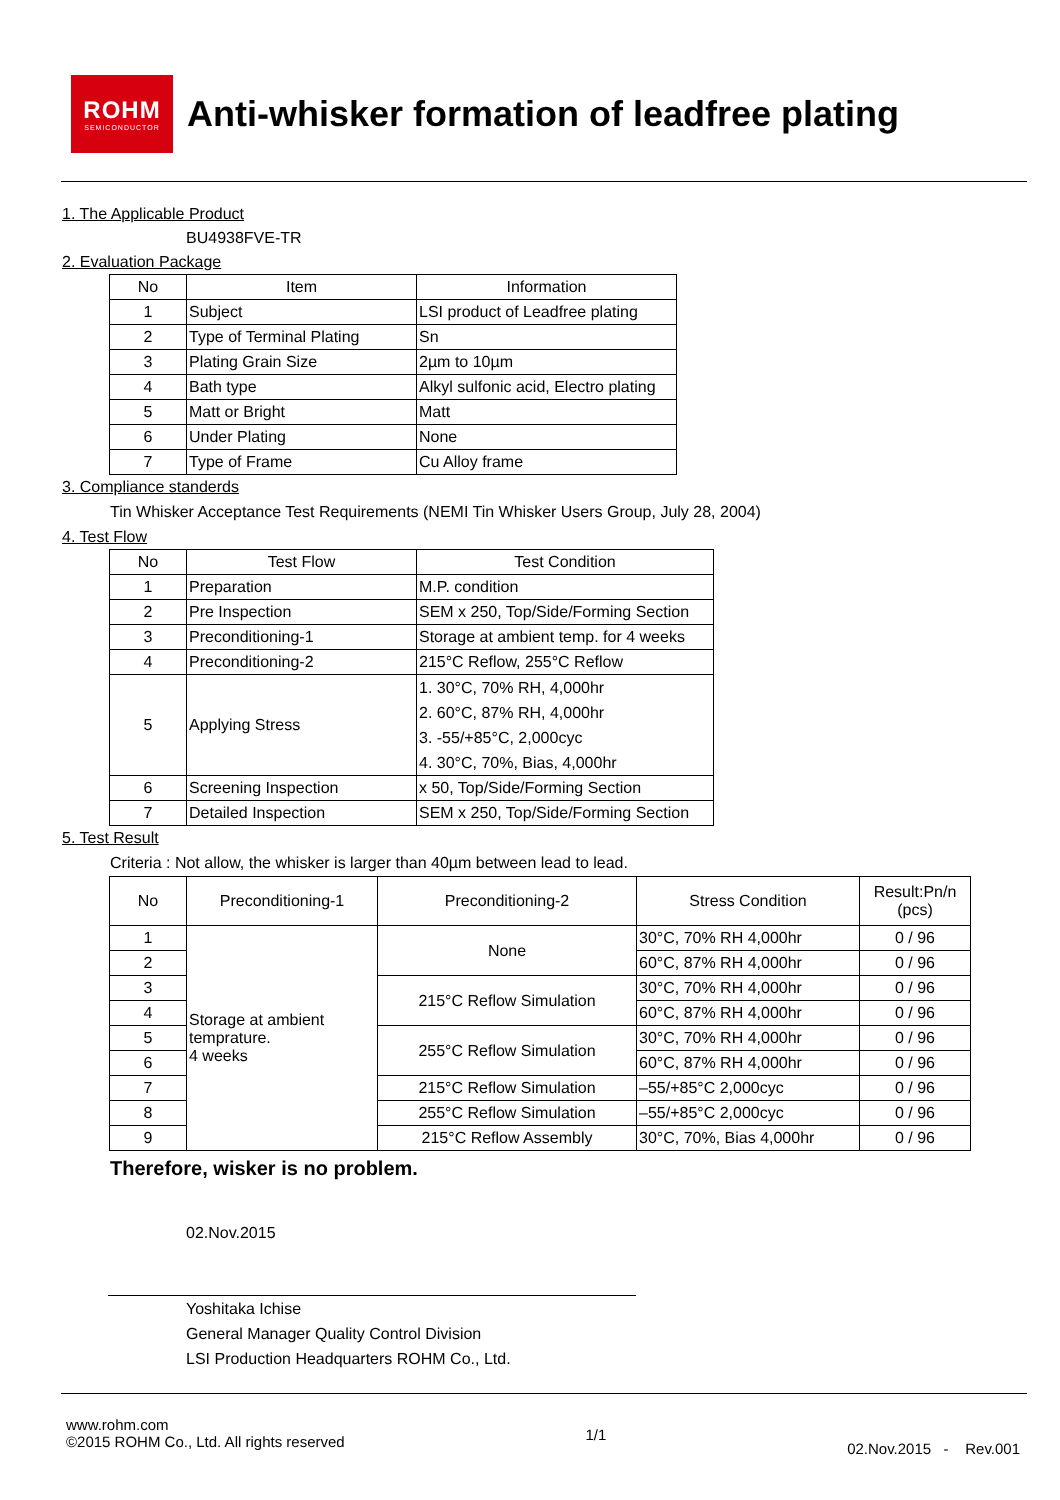ROHM
SEMICONDUCTOR
Anti-whisker formation of leadfree plating
1. The Applicable Product
BU4938FVE-TR
2. Evaluation Package
| No | Item | Information |
| --- | --- | --- |
| 1 | Subject | LSI product of Leadfree plating |
| 2 | Type of Terminal Plating | Sn |
| 3 | Plating Grain Size | 2µm to 10µm |
| 4 | Bath type | Alkyl sulfonic acid, Electro plating |
| 5 | Matt or Bright | Matt |
| 6 | Under Plating | None |
| 7 | Type of Frame | Cu Alloy frame |
3. Compliance standerds
Tin Whisker Acceptance Test Requirements (NEMI Tin Whisker Users Group, July 28, 2004)
4. Test Flow
| No | Test Flow | Test Condition |
| --- | --- | --- |
| 1 | Preparation | M.P. condition |
| 2 | Pre Inspection | SEM x 250, Top/Side/Forming Section |
| 3 | Preconditioning-1 | Storage at ambient temp. for 4 weeks |
| 4 | Preconditioning-2 | 215°C Reflow, 255°C Reflow |
| 5 | Applying Stress | 1. 30°C, 70% RH, 4,000hr 2. 60°C, 87% RH, 4,000hr 3. -55/+85°C, 2,000cyc 4. 30°C, 70%, Bias, 4,000hr |
| 6 | Screening Inspection | x 50, Top/Side/Forming Section |
| 7 | Detailed Inspection | SEM x 250, Top/Side/Forming Section |
5. Test Result
Criteria : Not allow, the whisker is larger than 40µm between lead to lead.
| No | Preconditioning-1 | Preconditioning-2 | Stress Condition | Result:Pn/n (pcs) |
| --- | --- | --- | --- | --- |
| 1 | Storage at ambient temprature. 4 weeks | None | 30°C, 70% RH 4,000hr | 0 / 96 |
| 2 | | | 60°C, 87% RH 4,000hr | 0 / 96 |
| 3 | | 215°C Reflow Simulation | 30°C, 70% RH 4,000hr | 0 / 96 |
| 4 | | | 60°C, 87% RH 4,000hr | 0 / 96 |
| 5 | | 255°C Reflow Simulation | 30°C, 70% RH 4,000hr | 0 / 96 |
| 6 | | | 60°C, 87% RH 4,000hr | 0 / 96 |
| 7 | | 215°C Reflow Simulation | –55/+85°C 2,000cyc | 0 / 96 |
| 8 | | 255°C Reflow Simulation | –55/+85°C 2,000cyc | 0 / 96 |
| 9 | | 215°C Reflow Assembly | 30°C, 70%, Bias 4,000hr | 0 / 96 |
Therefore, wisker is no problem.
02.Nov.2015
Yoshitaka Ichise
General Manager Quality Control Division
LSI Production Headquarters ROHM Co., Ltd.
www.rohm.com
©2015 ROHM Co., Ltd. All rights reserved
1/1
02.Nov.2015 - Rev.001